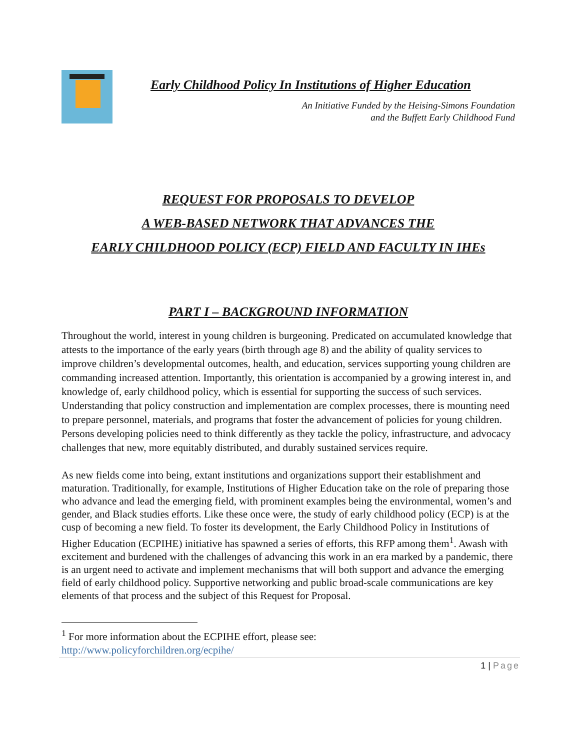Early Childhood Policy In Institutions of Higher Education
An Initiative Funded by the Heising-Simons Foundation
and the Buffett Early Childhood Fund
REQUEST FOR PROPOSALS TO DEVELOP
A WEB-BASED NETWORK THAT ADVANCES THE
EARLY CHILDHOOD POLICY (ECP) FIELD AND FACULTY IN IHEs
PART I – BACKGROUND INFORMATION
Throughout the world, interest in young children is burgeoning. Predicated on accumulated knowledge that attests to the importance of the early years (birth through age 8) and the ability of quality services to improve children’s developmental outcomes, health, and education, services supporting young children are commanding increased attention. Importantly, this orientation is accompanied by a growing interest in, and knowledge of, early childhood policy, which is essential for supporting the success of such services. Understanding that policy construction and implementation are complex processes, there is mounting need to prepare personnel, materials, and programs that foster the advancement of policies for young children. Persons developing policies need to think differently as they tackle the policy, infrastructure, and advocacy challenges that new, more equitably distributed, and durably sustained services require.
As new fields come into being, extant institutions and organizations support their establishment and maturation. Traditionally, for example, Institutions of Higher Education take on the role of preparing those who advance and lead the emerging field, with prominent examples being the environmental, women’s and gender, and Black studies efforts. Like these once were, the study of early childhood policy (ECP) is at the cusp of becoming a new field. To foster its development, the Early Childhood Policy in Institutions of Higher Education (ECPIHE) initiative has spawned a series of efforts, this RFP among them<sup>1</sup>. Awash with excitement and burdened with the challenges of advancing this work in an era marked by a pandemic, there is an urgent need to activate and implement mechanisms that will both support and advance the emerging field of early childhood policy. Supportive networking and public broad-scale communications are key elements of that process and the subject of this Request for Proposal.
<sup>1</sup> For more information about the ECPIHE effort, please see:
http://www.policyforchildren.org/ecpihe/
1 | Page